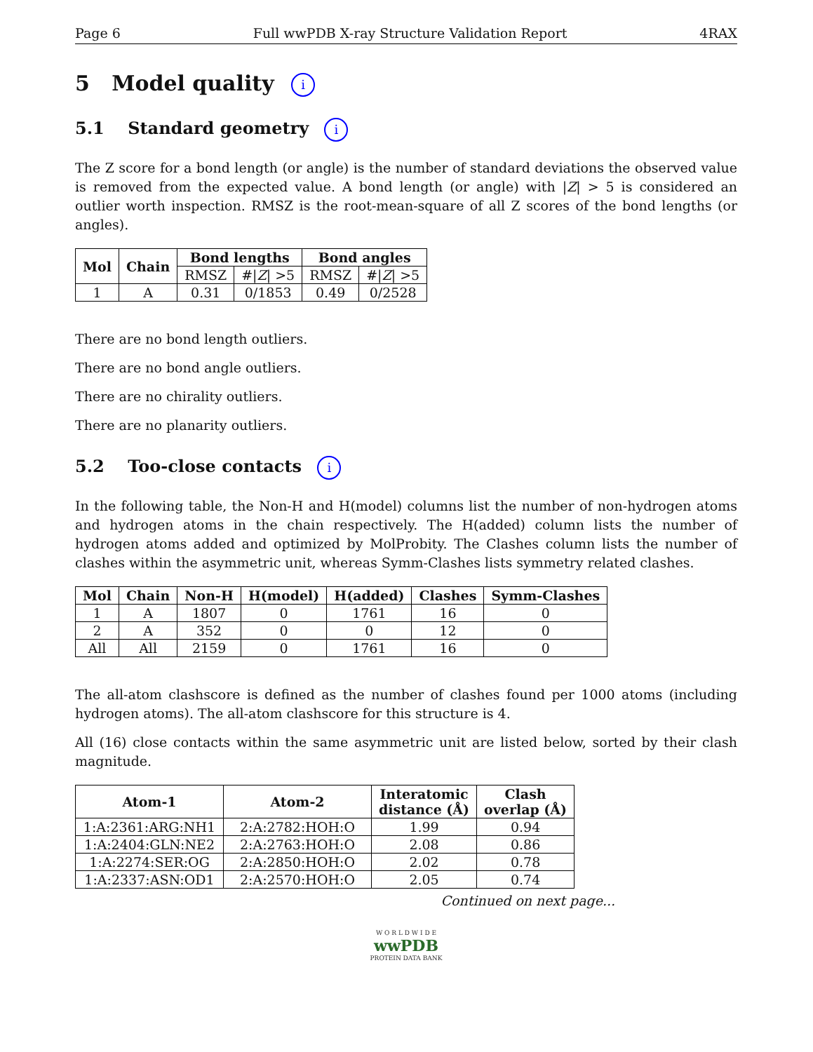Page 6 Full wwPDB X-ray Structure Validation Report 4RAX
5 Model quality i
5.1 Standard geometry i
The Z score for a bond length (or angle) is the number of standard deviations the observed value is removed from the expected value. A bond length (or angle) with |Z| > 5 is considered an outlier worth inspection. RMSZ is the root-mean-square of all Z scores of the bond lengths (or angles).
| Mol | Chain | Bond lengths | | Bond angles | |
| --- | --- | --- | --- | --- | --- |
| | | RMSZ | #/ Z / >5 | RMSZ | #/ Z / >5 |
| 1 | A | 0.31 | 0/1853 | 0.49 | 0/2528 |
There are no bond length outliers.
There are no bond angle outliers.
There are no chirality outliers.
There are no planarity outliers.
5.2 Too-close contacts i
In the following table, the Non-H and H(model) columns list the number of non-hydrogen atoms and hydrogen atoms in the chain respectively. The H(added) column lists the number of hydrogen atoms added and optimized by MolProbity. The Clashes column lists the number of clashes within the asymmetric unit, whereas Symm-Clashes lists symmetry related clashes.
| Mol | Chain | Non-H | H(model) | H(added) | Clashes | Symm-Clashes |
| --- | --- | --- | --- | --- | --- | --- |
| 1 | A | 1807 | 0 | 1761 | 16 | 0 |
| 2 | A | 352 | 0 | 0 | 12 | 0 |
| All | All | 2159 | 0 | 1761 | 16 | 0 |
The all-atom clashscore is defined as the number of clashes found per 1000 atoms (including hydrogen atoms). The all-atom clashscore for this structure is 4.
All (16) close contacts within the same asymmetric unit are listed below, sorted by their clash magnitude.
| Atom-1 | Atom-2 | Interatomic distance (Å) | Clash overlap (Å) |
| --- | --- | --- | --- |
| 1:A:2361:ARG:NH1 | 2:A:2782:HOH:O | 1.99 | 0.94 |
| 1:A:2404:GLN:NE2 | 2:A:2763:HOH:O | 2.08 | 0.86 |
| 1:A:2274:SER:OG | 2:A:2850:HOH:O | 2.02 | 0.78 |
| 1:A:2337:ASN:OD1 | 2:A:2570:HOH:O | 2.05 | 0.74 |
Continued on next page...
W O R L D W I D E
wwPDB
PROTEIN DATA BANK